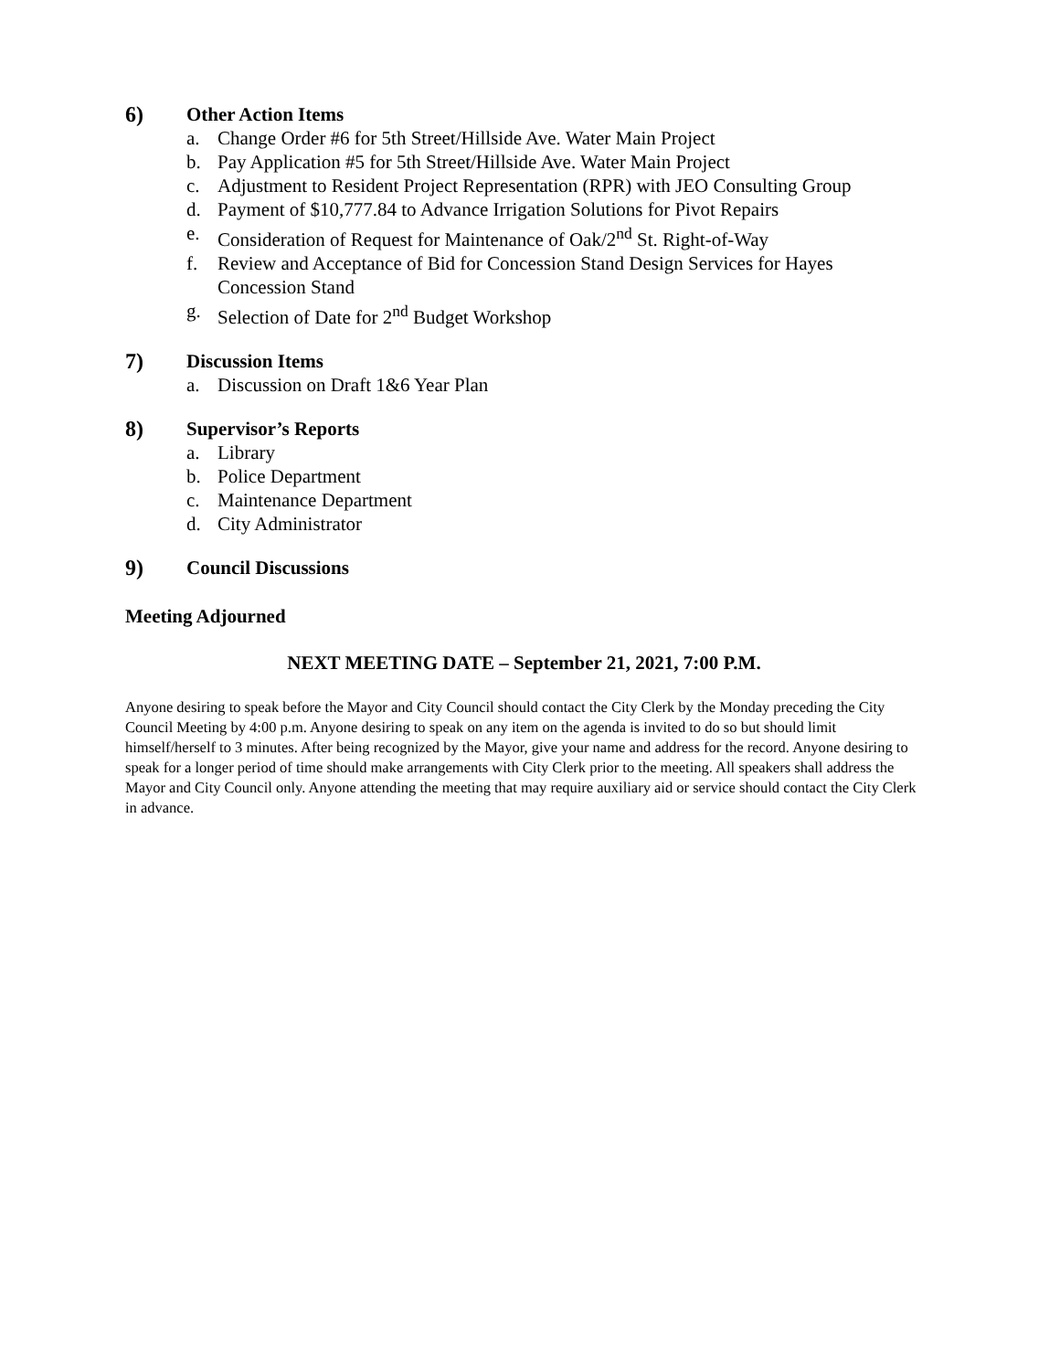6) Other Action Items
a. Change Order #6 for 5th Street/Hillside Ave. Water Main Project
b. Pay Application #5 for 5th Street/Hillside Ave. Water Main Project
c. Adjustment to Resident Project Representation (RPR) with JEO Consulting Group
d. Payment of $10,777.84 to Advance Irrigation Solutions for Pivot Repairs
e. Consideration of Request for Maintenance of Oak/2<sup>nd</sup> St. Right-of-Way
f. Review and Acceptance of Bid for Concession Stand Design Services for Hayes Concession Stand
g. Selection of Date for 2<sup>nd</sup> Budget Workshop
7) Discussion Items
a. Discussion on Draft 1&6 Year Plan
8) Supervisor’s Reports
a. Library
b. Police Department
c. Maintenance Department
d. City Administrator
9) Council Discussions
Meeting Adjourned
NEXT MEETING DATE – September 21, 2021, 7:00 P.M.
Anyone desiring to speak before the Mayor and City Council should contact the City Clerk by the Monday preceding the City Council Meeting by 4:00 p.m. Anyone desiring to speak on any item on the agenda is invited to do so but should limit himself/herself to 3 minutes. After being recognized by the Mayor, give your name and address for the record. Anyone desiring to speak for a longer period of time should make arrangements with City Clerk prior to the meeting. All speakers shall address the Mayor and City Council only. Anyone attending the meeting that may require auxiliary aid or service should contact the City Clerk in advance.